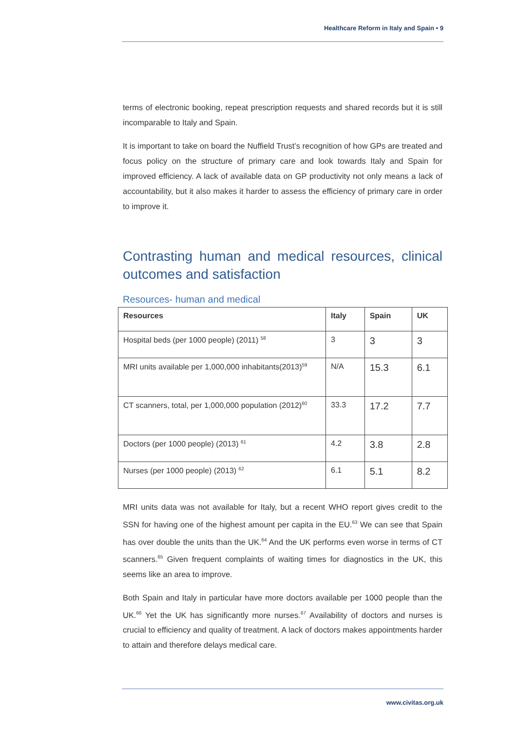Healthcare Reform in Italy and Spain • 9
terms of electronic booking, repeat prescription requests and shared records but it is still incomparable to Italy and Spain.
It is important to take on board the Nuffield Trust’s recognition of how GPs are treated and focus policy on the structure of primary care and look towards Italy and Spain for improved efficiency. A lack of available data on GP productivity not only means a lack of accountability, but it also makes it harder to assess the efficiency of primary care in order to improve it.
Contrasting human and medical resources, clinical outcomes and satisfaction
Resources- human and medical
| Resources | Italy | Spain | UK |
| --- | --- | --- | --- |
| Hospital beds (per 1000 people) (2011) <sup>58</sup> | 3 | 3 | 3 |
| MRI units available per 1,000,000 inhabitants(2013)<sup>59</sup> | N/A | 15.3 | 6.1 |
| CT scanners, total, per 1,000,000 population (2012)<sup>60</sup> | 33.3 | 17.2 | 7.7 |
| Doctors (per 1000 people) (2013) <sup>61</sup> | 4.2 | 3.8 | 2.8 |
| Nurses (per 1000 people) (2013) <sup>62</sup> | 6.1 | 5.1 | 8.2 |
MRI units data was not available for Italy, but a recent WHO report gives credit to the SSN for having one of the highest amount per capita in the EU.<sup>63</sup> We can see that Spain has over double the units than the UK.<sup>64</sup> And the UK performs even worse in terms of CT scanners.<sup>65</sup> Given frequent complaints of waiting times for diagnostics in the UK, this seems like an area to improve.
Both Spain and Italy in particular have more doctors available per 1000 people than the UK.<sup>66</sup> Yet the UK has significantly more nurses.<sup>67</sup> Availability of doctors and nurses is crucial to efficiency and quality of treatment. A lack of doctors makes appointments harder to attain and therefore delays medical care.
www.civitas.org.uk